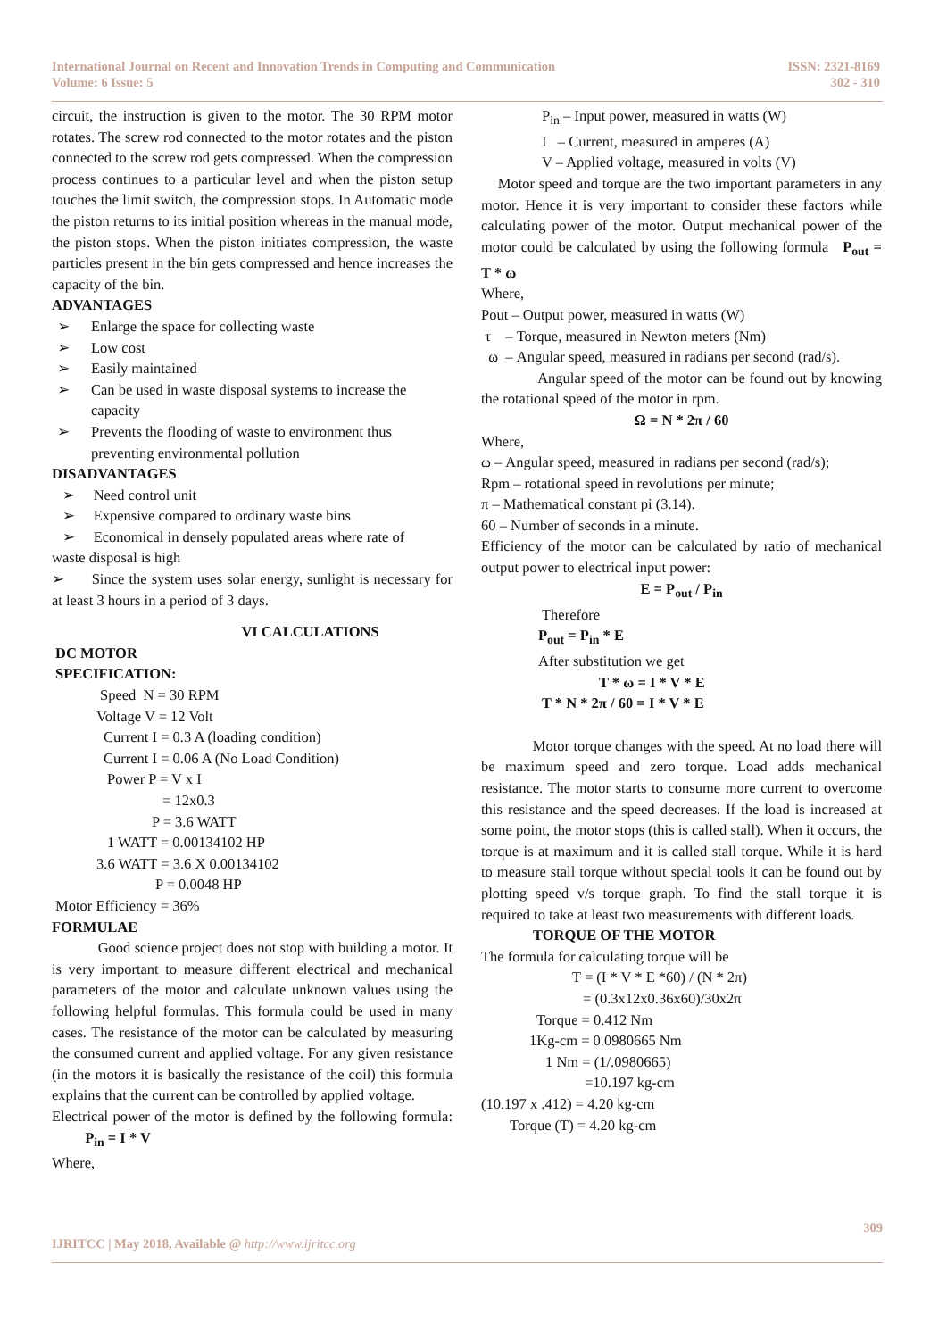International Journal on Recent and Innovation Trends in Computing and Communication
Volume: 6 Issue: 5
ISSN: 2321-8169
302 - 310
circuit, the instruction is given to the motor. The 30 RPM motor rotates. The screw rod connected to the motor rotates and the piston connected to the screw rod gets compressed. When the compression process continues to a particular level and when the piston setup touches the limit switch, the compression stops. In Automatic mode the piston returns to its initial position whereas in the manual mode, the piston stops. When the piston initiates compression, the waste particles present in the bin gets compressed and hence increases the capacity of the bin.
ADVANTAGES
➢ Enlarge the space for collecting waste
➢ Low cost
➢ Easily maintained
➢ Can be used in waste disposal systems to increase the capacity
➢ Prevents the flooding of waste to environment thus preventing environmental pollution
DISADVANTAGES
➢ Need control unit
➢ Expensive compared to ordinary waste bins
➢ Economical in densely populated areas where rate of
waste disposal is high
➢ Since the system uses solar energy, sunlight is necessary for at least 3 hours in a period of 3 days.
VI CALCULATIONS
DC MOTOR
SPECIFICATION:
Speed N = 30 RPM
Voltage V = 12 Volt
Current I = 0.3 A (loading condition)
Current I = 0.06 A (No Load Condition)
Power P = V x I
= 12x0.3
P = 3.6 WATT
1 WATT = 0.00134102 HP
3.6 WATT = 3.6 X 0.00134102
P = 0.0048 HP
Motor Efficiency = 36%
FORMULAE
Good science project does not stop with building a motor. It is very important to measure different electrical and mechanical parameters of the motor and calculate unknown values using the following helpful formulas. This formula could be used in many cases. The resistance of the motor can be calculated by measuring the consumed current and applied voltage. For any given resistance (in the motors it is basically the resistance of the coil) this formula explains that the current can be controlled by applied voltage.
Electrical power of the motor is defined by the following formula: P<sub>in</sub> = I * V
Where,
P<sub>in</sub> – Input power, measured in watts (W)
I – Current, measured in amperes (A)
V – Applied voltage, measured in volts (V)
Motor speed and torque are the two important parameters in any motor. Hence it is very important to consider these factors while calculating power of the motor. Output mechanical power of the motor could be calculated by using the following formula P<sub>out</sub> = T * ω
Where,
Pout – Output power, measured in watts (W)
τ – Torque, measured in Newton meters (Nm)
ω – Angular speed, measured in radians per second (rad/s).
Angular speed of the motor can be found out by knowing the rotational speed of the motor in rpm.
Ω = N * 2π / 60
Where,
ω – Angular speed, measured in radians per second (rad/s);
Rpm – rotational speed in revolutions per minute;
π – Mathematical constant pi (3.14).
60 – Number of seconds in a minute.
Efficiency of the motor can be calculated by ratio of mechanical output power to electrical input power:
E = P<sub>out</sub> / P<sub>in</sub>
Therefore
P<sub>out</sub> = P<sub>in</sub> * E
After substitution we get
T * ω = I * V * E
T * N * 2π / 60 = I * V * E
Motor torque changes with the speed. At no load there will be maximum speed and zero torque. Load adds mechanical resistance. The motor starts to consume more current to overcome this resistance and the speed decreases. If the load is increased at some point, the motor stops (this is called stall). When it occurs, the torque is at maximum and it is called stall torque. While it is hard to measure stall torque without special tools it can be found out by plotting speed v/s torque graph. To find the stall torque it is required to take at least two measurements with different loads.
TORQUE OF THE MOTOR
The formula for calculating torque will be
T = (I * V * E *60) / (N * 2π)
= (0.3x12x0.36x60)/30x2π
Torque = 0.412 Nm
1Kg-cm = 0.0980665 Nm
1 Nm = (1/.0980665)
=10.197 kg-cm
(10.197 x .412) = 4.20 kg-cm
Torque (T) = 4.20 kg-cm
IJRITCC | May 2018, Available @ http://www.ijritcc.org
309